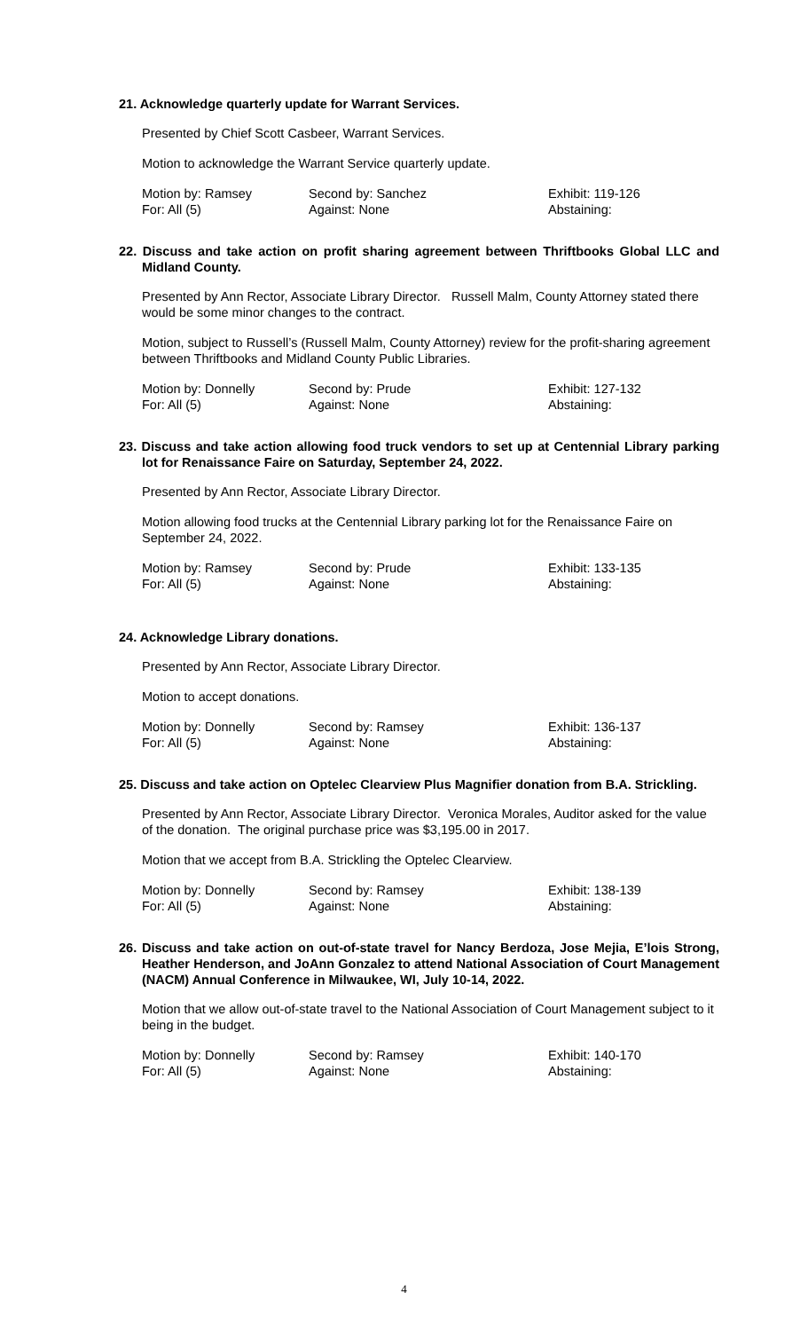21. Acknowledge quarterly update for Warrant Services.
Presented by Chief Scott Casbeer, Warrant Services.
Motion to acknowledge the Warrant Service quarterly update.
| Motion by: Ramsey | Second by: Sanchez | Exhibit: 119-126 |
| For: All (5) | Against: None | Abstaining: |
22. Discuss and take action on profit sharing agreement between Thriftbooks Global LLC and Midland County.
Presented by Ann Rector, Associate Library Director. Russell Malm, County Attorney stated there would be some minor changes to the contract.
Motion, subject to Russell’s (Russell Malm, County Attorney) review for the profit-sharing agreement between Thriftbooks and Midland County Public Libraries.
| Motion by: Donnelly | Second by: Prude | Exhibit: 127-132 |
| For: All (5) | Against: None | Abstaining: |
23. Discuss and take action allowing food truck vendors to set up at Centennial Library parking lot for Renaissance Faire on Saturday, September 24, 2022.
Presented by Ann Rector, Associate Library Director.
Motion allowing food trucks at the Centennial Library parking lot for the Renaissance Faire on September 24, 2022.
| Motion by: Ramsey | Second by: Prude | Exhibit: 133-135 |
| For: All (5) | Against: None | Abstaining: |
24. Acknowledge Library donations.
Presented by Ann Rector, Associate Library Director.
Motion to accept donations.
| Motion by: Donnelly | Second by: Ramsey | Exhibit: 136-137 |
| For: All (5) | Against: None | Abstaining: |
25. Discuss and take action on Optelec Clearview Plus Magnifier donation from B.A. Strickling.
Presented by Ann Rector, Associate Library Director. Veronica Morales, Auditor asked for the value of the donation. The original purchase price was $3,195.00 in 2017.
Motion that we accept from B.A. Strickling the Optelec Clearview.
| Motion by: Donnelly | Second by: Ramsey | Exhibit: 138-139 |
| For: All (5) | Against: None | Abstaining: |
26. Discuss and take action on out-of-state travel for Nancy Berdoza, Jose Mejia, E’lois Strong, Heather Henderson, and JoAnn Gonzalez to attend National Association of Court Management (NACM) Annual Conference in Milwaukee, WI, July 10-14, 2022.
Motion that we allow out-of-state travel to the National Association of Court Management subject to it being in the budget.
| Motion by: Donnelly | Second by: Ramsey | Exhibit: 140-170 |
| For: All (5) | Against: None | Abstaining: |
4